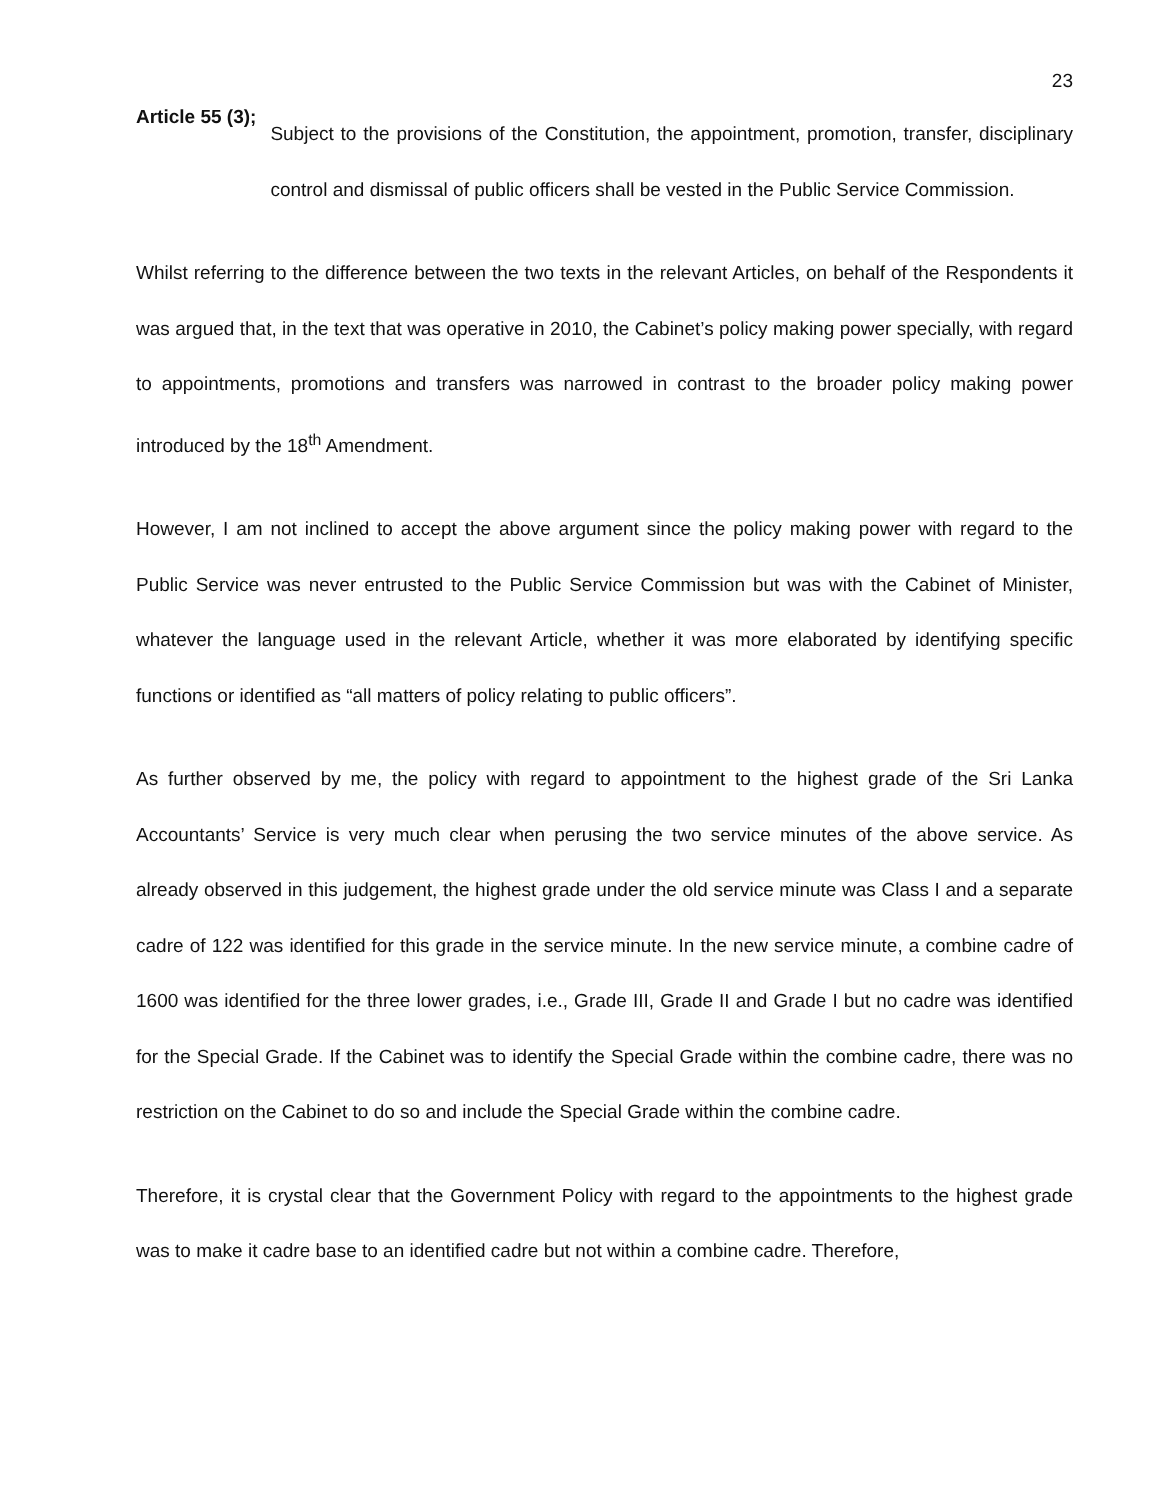23
Article 55 (3);
Subject to the provisions of the Constitution, the appointment, promotion, transfer, disciplinary control and dismissal of public officers shall be vested in the Public Service Commission.
Whilst referring to the difference between the two texts in the relevant Articles, on behalf of the Respondents it was argued that, in the text that was operative in 2010, the Cabinet’s policy making power specially, with regard to appointments, promotions and transfers was narrowed in contrast to the broader policy making power introduced by the 18<sup>th</sup> Amendment.
However, I am not inclined to accept the above argument since the policy making power with regard to the Public Service was never entrusted to the Public Service Commission but was with the Cabinet of Minister, whatever the language used in the relevant Article, whether it was more elaborated by identifying specific functions or identified as “all matters of policy relating to public officers”.
As further observed by me, the policy with regard to appointment to the highest grade of the Sri Lanka Accountants’ Service is very much clear when perusing the two service minutes of the above service. As already observed in this judgement, the highest grade under the old service minute was Class I and a separate cadre of 122 was identified for this grade in the service minute. In the new service minute, a combine cadre of 1600 was identified for the three lower grades, i.e., Grade III, Grade II and Grade I but no cadre was identified for the Special Grade. If the Cabinet was to identify the Special Grade within the combine cadre, there was no restriction on the Cabinet to do so and include the Special Grade within the combine cadre.
Therefore, it is crystal clear that the Government Policy with regard to the appointments to the highest grade was to make it cadre base to an identified cadre but not within a combine cadre. Therefore,